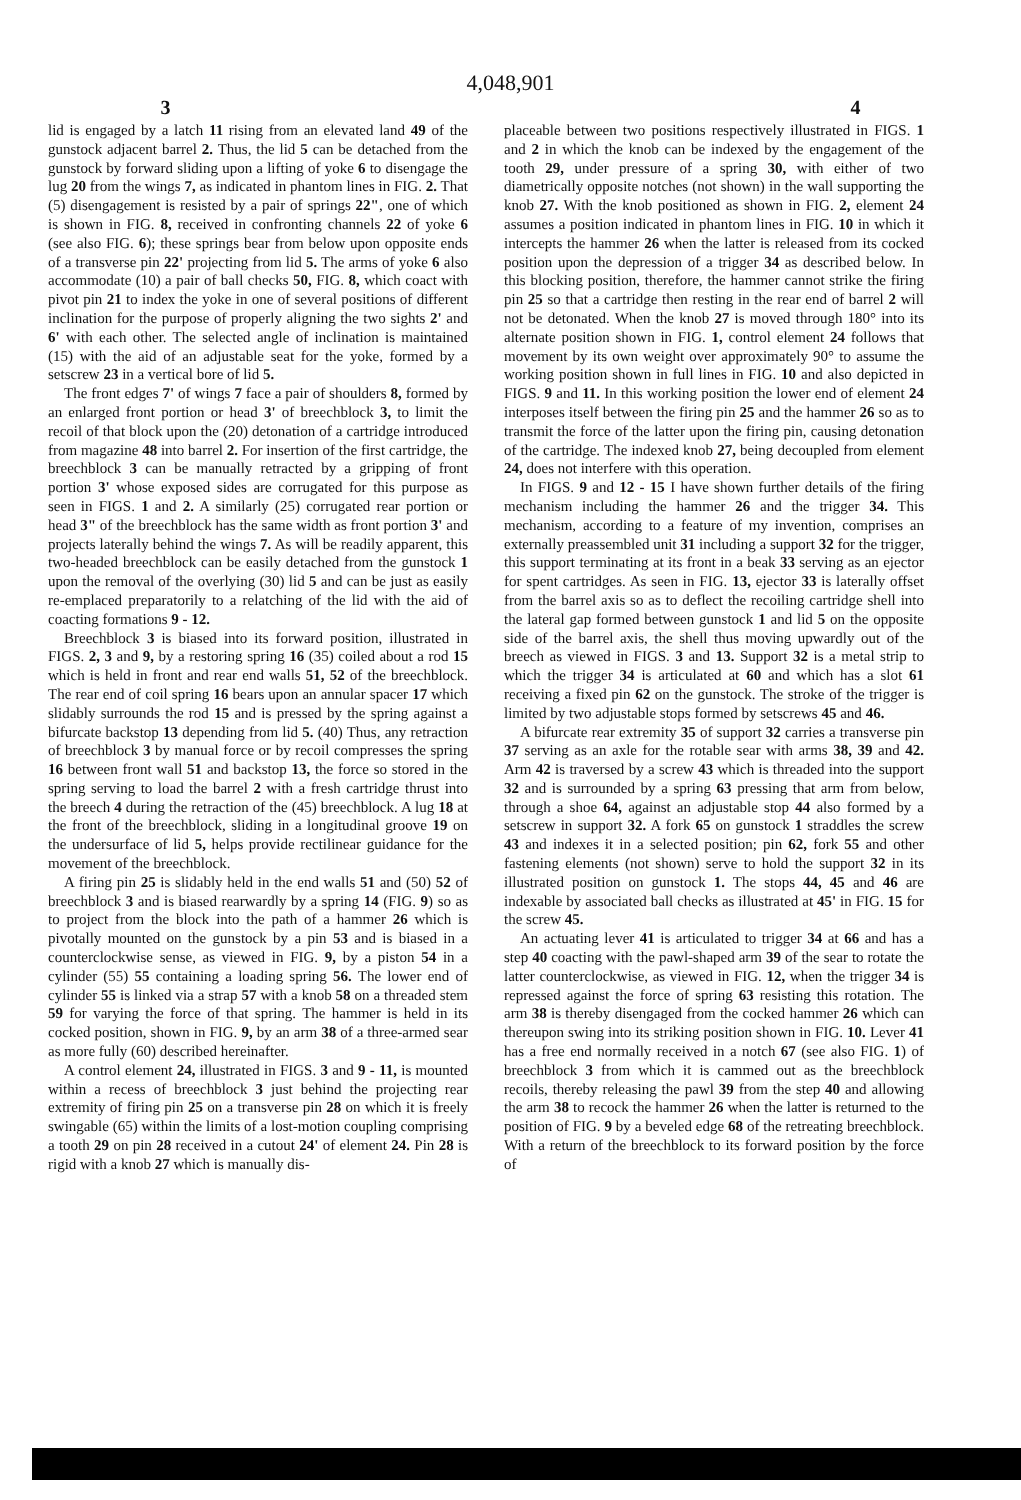4,048,901
3 4
lid is engaged by a latch 11 rising from an elevated land 49 of the gunstock adjacent barrel 2. Thus, the lid 5 can be detached from the gunstock by forward sliding upon a lifting of yoke 6 to disengage the lug 20 from the wings 7, as indicated in phantom lines in FIG. 2. That (5) disengagement is resisted by a pair of springs 22", one of which is shown in FIG. 8, received in confronting channels 22 of yoke 6 (see also FIG. 6); these springs bear from below upon opposite ends of a transverse pin 22' projecting from lid 5. The arms of yoke 6 also accommodate (10) a pair of ball checks 50, FIG. 8, which coact with pivot pin 21 to index the yoke in one of several positions of different inclination for the purpose of properly aligning the two sights 2' and 6' with each other. The selected angle of inclination is maintained (15) with the aid of an adjustable seat for the yoke, formed by a setscrew 23 in a vertical bore of lid 5.
The front edges 7' of wings 7 face a pair of shoulders 8, formed by an enlarged front portion or head 3' of breechblock 3, to limit the recoil of that block upon the (20) detonation of a cartridge introduced from magazine 48 into barrel 2. For insertion of the first cartridge, the breechblock 3 can be manually retracted by a gripping of front portion 3' whose exposed sides are corrugated for this purpose as seen in FIGS. 1 and 2. A similarly (25) corrugated rear portion or head 3" of the breechblock has the same width as front portion 3' and projects laterally behind the wings 7. As will be readily apparent, this two-headed breechblock can be easily detached from the gunstock 1 upon the removal of the overlying (30) lid 5 and can be just as easily re-emplaced preparatorily to a relatching of the lid with the aid of coacting formations 9 - 12.
Breechblock 3 is biased into its forward position, illustrated in FIGS. 2, 3 and 9, by a restoring spring 16 (35) coiled about a rod 15 which is held in front and rear end walls 51, 52 of the breechblock. The rear end of coil spring 16 bears upon an annular spacer 17 which slidably surrounds the rod 15 and is pressed by the spring against a bifurcate backstop 13 depending from lid 5. (40) Thus, any retraction of breechblock 3 by manual force or by recoil compresses the spring 16 between front wall 51 and backstop 13, the force so stored in the spring serving to load the barrel 2 with a fresh cartridge thrust into the breech 4 during the retraction of the (45) breechblock. A lug 18 at the front of the breechblock, sliding in a longitudinal groove 19 on the undersurface of lid 5, helps provide rectilinear guidance for the movement of the breechblock.
A firing pin 25 is slidably held in the end walls 51 and (50) 52 of breechblock 3 and is biased rearwardly by a spring 14 (FIG. 9) so as to project from the block into the path of a hammer 26 which is pivotally mounted on the gunstock by a pin 53 and is biased in a counterclockwise sense, as viewed in FIG. 9, by a piston 54 in a cylinder (55) 55 containing a loading spring 56. The lower end of cylinder 55 is linked via a strap 57 with a knob 58 on a threaded stem 59 for varying the force of that spring. The hammer is held in its cocked position, shown in FIG. 9, by an arm 38 of a three-armed sear as more fully (60) described hereinafter.
A control element 24, illustrated in FIGS. 3 and 9 - 11, is mounted within a recess of breechblock 3 just behind the projecting rear extremity of firing pin 25 on a transverse pin 28 on which it is freely swingable (65) within the limits of a lost-motion coupling comprising a tooth 29 on pin 28 received in a cutout 24' of element 24. Pin 28 is rigid with a knob 27 which is manually dis-
placeable between two positions respectively illustrated in FIGS. 1 and 2 in which the knob can be indexed by the engagement of the tooth 29, under pressure of a spring 30, with either of two diametrically opposite notches (not shown) in the wall supporting the knob 27. With the knob positioned as shown in FIG. 2, element 24 assumes a position indicated in phantom lines in FIG. 10 in which it intercepts the hammer 26 when the latter is released from its cocked position upon the depression of a trigger 34 as described below. In this blocking position, therefore, the hammer cannot strike the firing pin 25 so that a cartridge then resting in the rear end of barrel 2 will not be detonated. When the knob 27 is moved through 180° into its alternate position shown in FIG. 1, control element 24 follows that movement by its own weight over approximately 90° to assume the working position shown in full lines in FIG. 10 and also depicted in FIGS. 9 and 11. In this working position the lower end of element 24 interposes itself between the firing pin 25 and the hammer 26 so as to transmit the force of the latter upon the firing pin, causing detonation of the cartridge. The indexed knob 27, being decoupled from element 24, does not interfere with this operation.
In FIGS. 9 and 12 - 15 I have shown further details of the firing mechanism including the hammer 26 and the trigger 34. This mechanism, according to a feature of my invention, comprises an externally preassembled unit 31 including a support 32 for the trigger, this support terminating at its front in a beak 33 serving as an ejector for spent cartridges. As seen in FIG. 13, ejector 33 is laterally offset from the barrel axis so as to deflect the recoiling cartridge shell into the lateral gap formed between gunstock 1 and lid 5 on the opposite side of the barrel axis, the shell thus moving upwardly out of the breech as viewed in FIGS. 3 and 13. Support 32 is a metal strip to which the trigger 34 is articulated at 60 and which has a slot 61 receiving a fixed pin 62 on the gunstock. The stroke of the trigger is limited by two adjustable stops formed by setscrews 45 and 46.
A bifurcate rear extremity 35 of support 32 carries a transverse pin 37 serving as an axle for the rotable sear with arms 38, 39 and 42. Arm 42 is traversed by a screw 43 which is threaded into the support 32 and is surrounded by a spring 63 pressing that arm from below, through a shoe 64, against an adjustable stop 44 also formed by a setscrew in support 32. A fork 65 on gunstock 1 straddles the screw 43 and indexes it in a selected position; pin 62, fork 55 and other fastening elements (not shown) serve to hold the support 32 in its illustrated position on gunstock 1. The stops 44, 45 and 46 are indexable by associated ball checks as illustrated at 45' in FIG. 15 for the screw 45.
An actuating lever 41 is articulated to trigger 34 at 66 and has a step 40 coacting with the pawl-shaped arm 39 of the sear to rotate the latter counterclockwise, as viewed in FIG. 12, when the trigger 34 is repressed against the force of spring 63 resisting this rotation. The arm 38 is thereby disengaged from the cocked hammer 26 which can thereupon swing into its striking position shown in FIG. 10. Lever 41 has a free end normally received in a notch 67 (see also FIG. 1) of breechblock 3 from which it is cammed out as the breechblock recoils, thereby releasing the pawl 39 from the step 40 and allowing the arm 38 to recock the hammer 26 when the latter is returned to the position of FIG. 9 by a beveled edge 68 of the retreating breechblock. With a return of the breechblock to its forward position by the force of